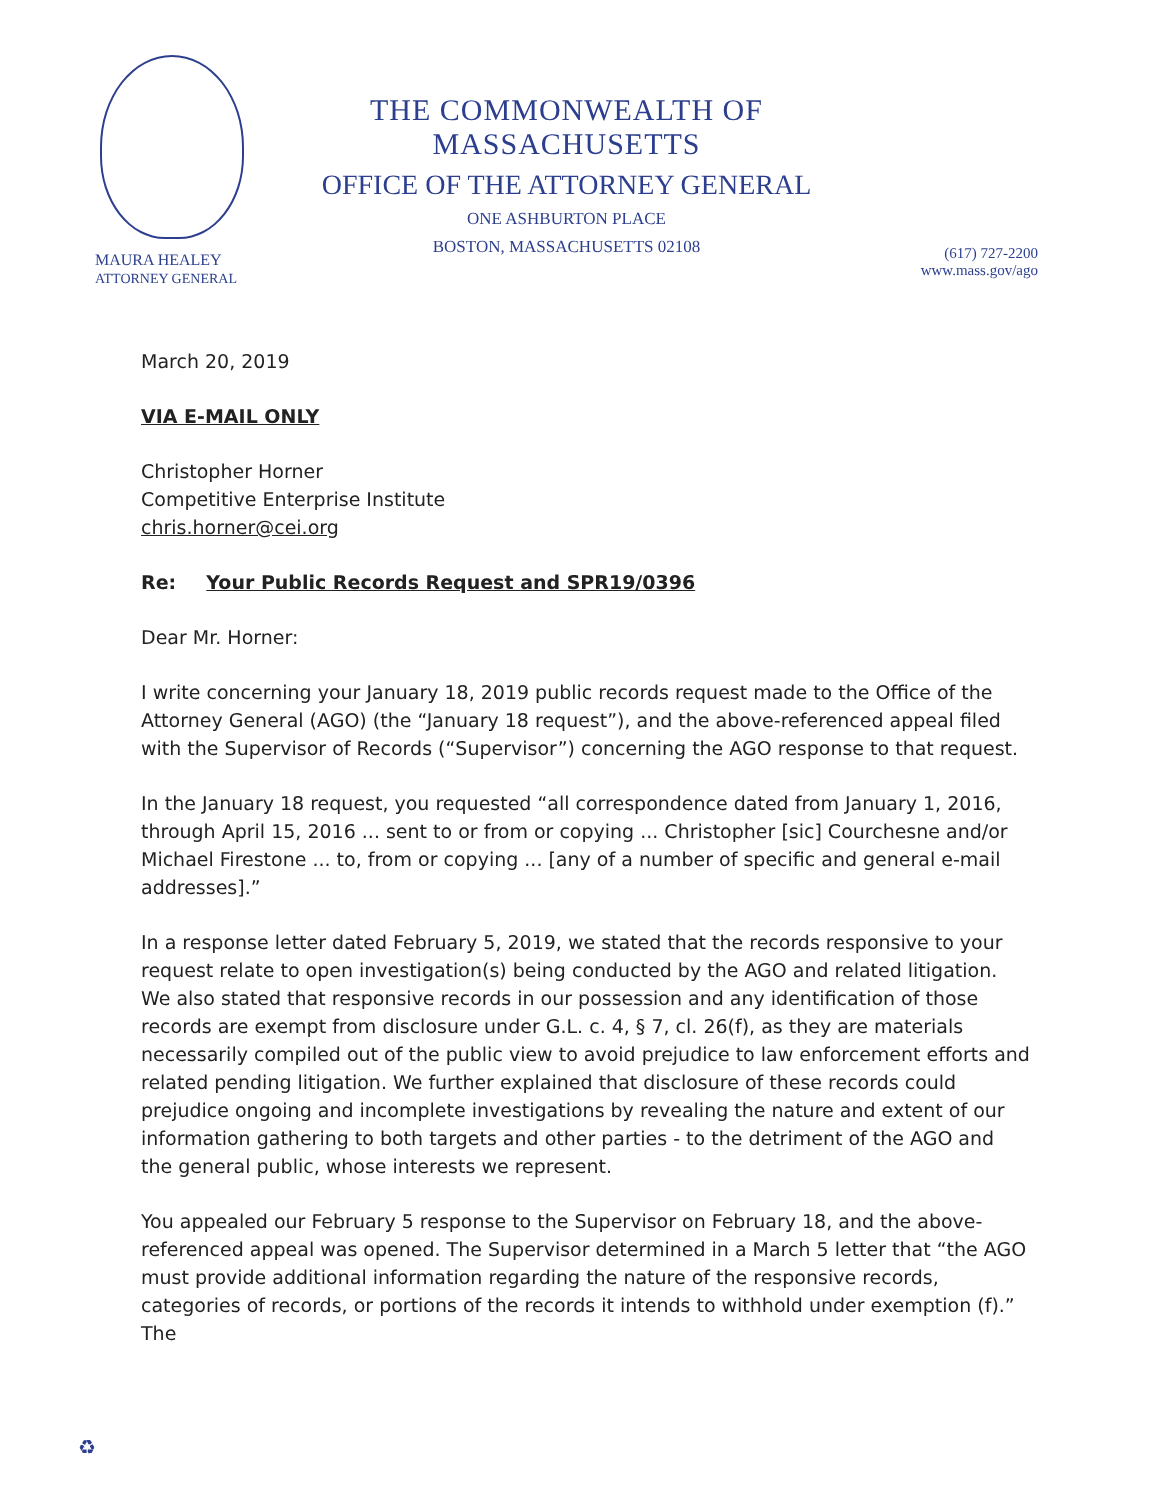MAURA HEALEY
ATTORNEY GENERAL
THE COMMONWEALTH OF MASSACHUSETTS
OFFICE OF THE ATTORNEY GENERAL
ONE ASHBURTON PLACE
BOSTON, MASSACHUSETTS 02108
(617) 727-2200
www.mass.gov/ago
March 20, 2019
VIA E-MAIL ONLY
Christopher Horner
Competitive Enterprise Institute
chris.horner@cei.org
Re: Your Public Records Request and SPR19/0396
Dear Mr. Horner:
I write concerning your January 18, 2019 public records request made to the Office of the Attorney General (AGO) (the “January 18 request”), and the above-referenced appeal filed with the Supervisor of Records (“Supervisor”) concerning the AGO response to that request.
In the January 18 request, you requested “all correspondence dated from January 1, 2016, through April 15, 2016 ... sent to or from or copying ... Christopher [sic] Courchesne and/or Michael Firestone ... to, from or copying ... [any of a number of specific and general e-mail addresses].”
In a response letter dated February 5, 2019, we stated that the records responsive to your request relate to open investigation(s) being conducted by the AGO and related litigation. We also stated that responsive records in our possession and any identification of those records are exempt from disclosure under G.L. c. 4, § 7, cl. 26(f), as they are materials necessarily compiled out of the public view to avoid prejudice to law enforcement efforts and related pending litigation. We further explained that disclosure of these records could prejudice ongoing and incomplete investigations by revealing the nature and extent of our information gathering to both targets and other parties - to the detriment of the AGO and the general public, whose interests we represent.
You appealed our February 5 response to the Supervisor on February 18, and the above-referenced appeal was opened. The Supervisor determined in a March 5 letter that “the AGO must provide additional information regarding the nature of the responsive records, categories of records, or portions of the records it intends to withhold under exemption (f).” The
♻